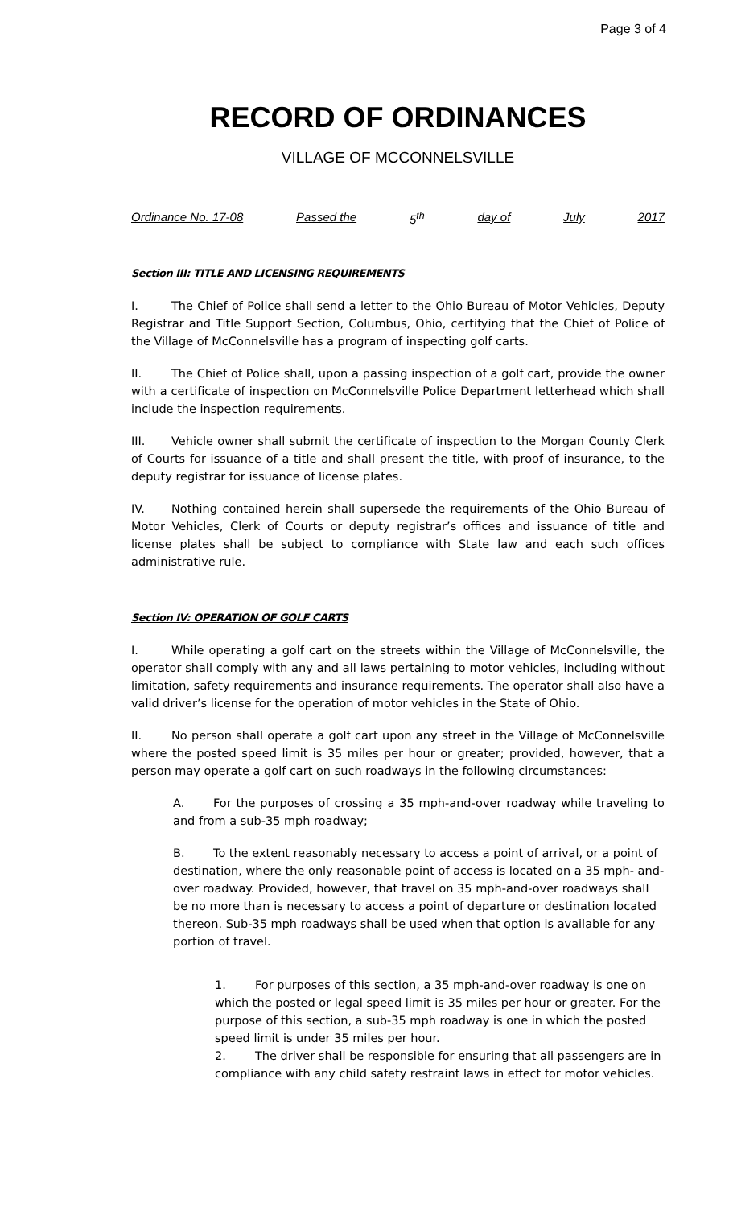Page 3 of 4
RECORD OF ORDINANCES
VILLAGE OF MCCONNELSVILLE
Ordinance No. 17-08 Passed the 5<sup>th</sup> day of July 2017
Section III: TITLE AND LICENSING REQUIREMENTS
I. The Chief of Police shall send a letter to the Ohio Bureau of Motor Vehicles, Deputy Registrar and Title Support Section, Columbus, Ohio, certifying that the Chief of Police of the Village of McConnelsville has a program of inspecting golf carts.
II. The Chief of Police shall, upon a passing inspection of a golf cart, provide the owner with a certificate of inspection on McConnelsville Police Department letterhead which shall include the inspection requirements.
III. Vehicle owner shall submit the certificate of inspection to the Morgan County Clerk of Courts for issuance of a title and shall present the title, with proof of insurance, to the deputy registrar for issuance of license plates.
IV. Nothing contained herein shall supersede the requirements of the Ohio Bureau of Motor Vehicles, Clerk of Courts or deputy registrar’s offices and issuance of title and license plates shall be subject to compliance with State law and each such offices administrative rule.
Section IV: OPERATION OF GOLF CARTS
I. While operating a golf cart on the streets within the Village of McConnelsville, the operator shall comply with any and all laws pertaining to motor vehicles, including without limitation, safety requirements and insurance requirements. The operator shall also have a valid driver’s license for the operation of motor vehicles in the State of Ohio.
II. No person shall operate a golf cart upon any street in the Village of McConnelsville where the posted speed limit is 35 miles per hour or greater; provided, however, that a person may operate a golf cart on such roadways in the following circumstances:
A. For the purposes of crossing a 35 mph-and-over roadway while traveling to and from a sub-35 mph roadway;
B. To the extent reasonably necessary to access a point of arrival, or a point of destination, where the only reasonable point of access is located on a 35 mph- and-over roadway. Provided, however, that travel on 35 mph-and-over roadways shall be no more than is necessary to access a point of departure or destination located thereon. Sub-35 mph roadways shall be used when that option is available for any portion of travel.
1. For purposes of this section, a 35 mph-and-over roadway is one on which the posted or legal speed limit is 35 miles per hour or greater. For the purpose of this section, a sub-35 mph roadway is one in which the posted speed limit is under 35 miles per hour.
2. The driver shall be responsible for ensuring that all passengers are in compliance with any child safety restraint laws in effect for motor vehicles.